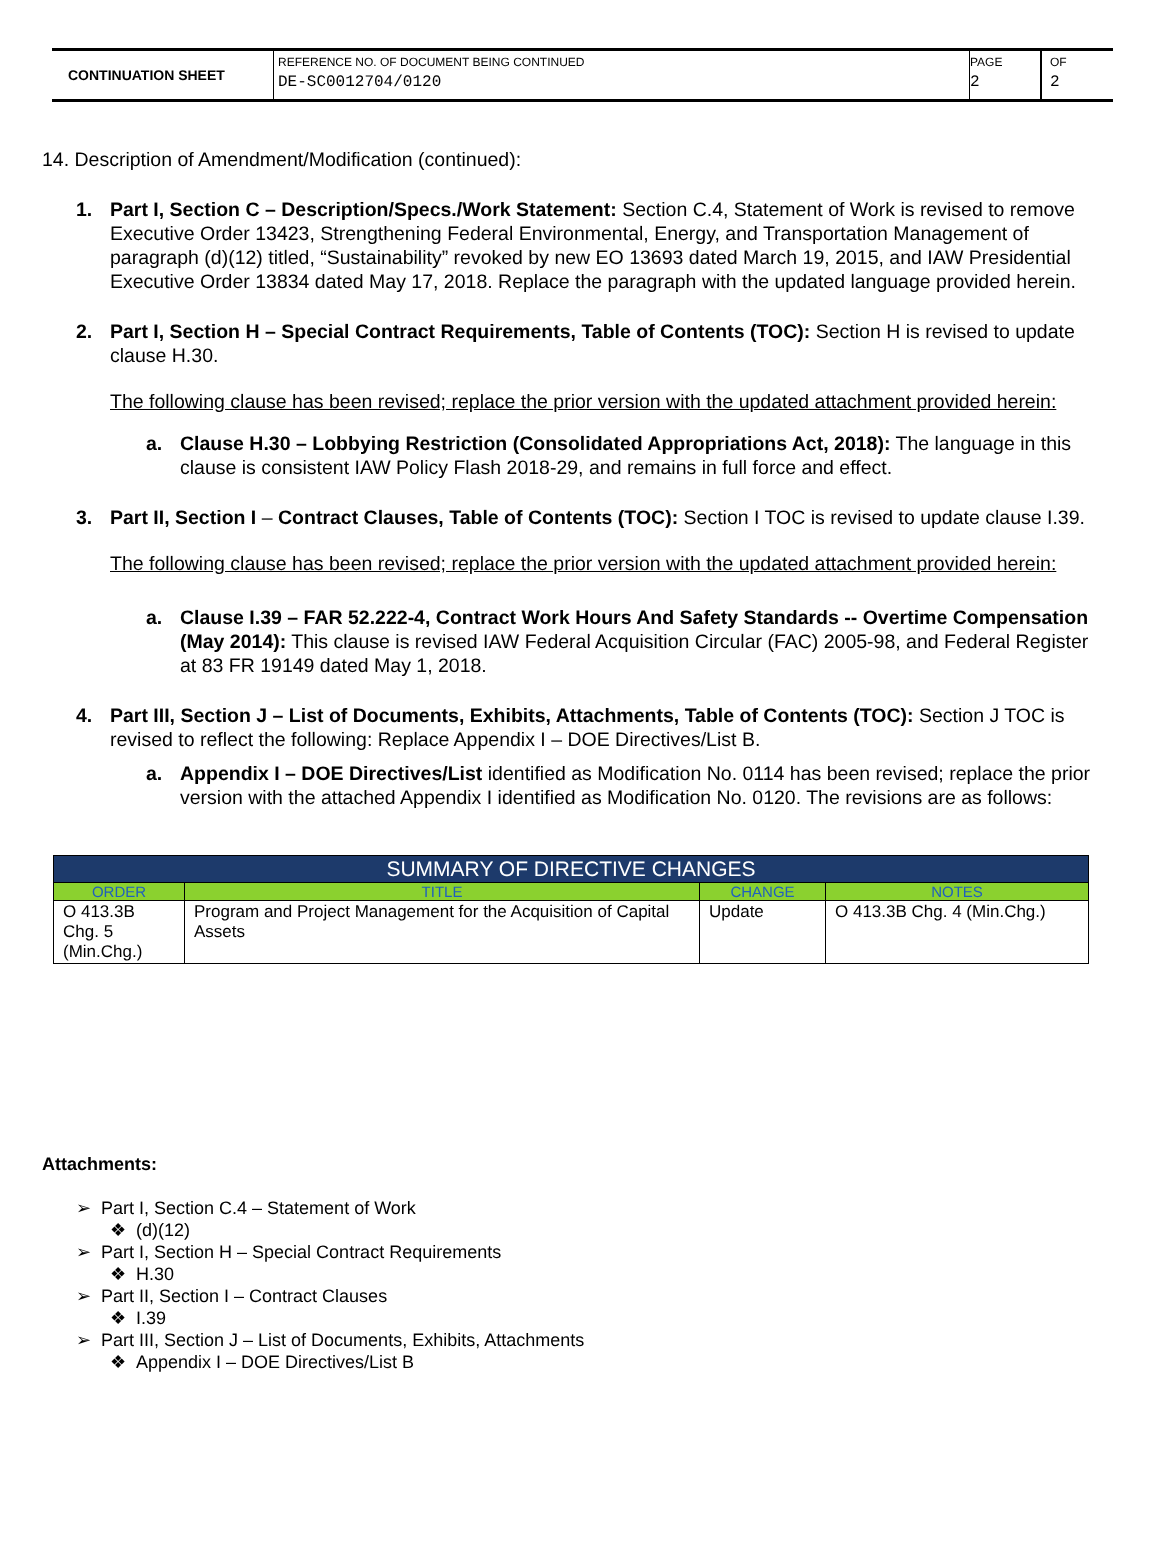CONTINUATION SHEET
REFERENCE NO. OF DOCUMENT BEING CONTINUED
DE-SC0012704/0120
PAGE
2
OF
2
14. Description of Amendment/Modification (continued):
1. Part I, Section C – Description/Specs./Work Statement: Section C.4, Statement of Work is revised to remove Executive Order 13423, Strengthening Federal Environmental, Energy, and Transportation Management of paragraph (d)(12) titled, “Sustainability” revoked by new EO 13693 dated March 19, 2015, and IAW Presidential Executive Order 13834 dated May 17, 2018. Replace the paragraph with the updated language provided herein.
2. Part I, Section H – Special Contract Requirements, Table of Contents (TOC): Section H is revised to update clause H.30.
The following clause has been revised; replace the prior version with the updated attachment provided herein:
a. Clause H.30 – Lobbying Restriction (Consolidated Appropriations Act, 2018): The language in this clause is consistent IAW Policy Flash 2018-29, and remains in full force and effect.
3. Part II, Section I – Contract Clauses, Table of Contents (TOC): Section I TOC is revised to update clause I.39.
The following clause has been revised; replace the prior version with the updated attachment provided herein:
a. Clause I.39 – FAR 52.222-4, Contract Work Hours And Safety Standards -- Overtime Compensation (May 2014): This clause is revised IAW Federal Acquisition Circular (FAC) 2005-98, and Federal Register at 83 FR 19149 dated May 1, 2018.
4. Part III, Section J – List of Documents, Exhibits, Attachments, Table of Contents (TOC): Section J TOC is revised to reflect the following: Replace Appendix I – DOE Directives/List B.
a. Appendix I – DOE Directives/List identified as Modification No. 0114 has been revised; replace the prior version with the attached Appendix I identified as Modification No. 0120. The revisions are as follows:
| SUMMARY OF DIRECTIVE CHANGES | | | |
| --- | --- | --- | --- |
| ORDER | TITLE | CHANGE | NOTES |
| O 413.3B Chg. 5 (Min.Chg.) | Program and Project Management for the Acquisition of Capital Assets | Update | O 413.3B Chg. 4 (Min.Chg.) |
Attachments:
➢ Part I, Section C.4 – Statement of Work
❖ (d)(12)
➢ Part I, Section H – Special Contract Requirements
❖ H.30
➢ Part II, Section I – Contract Clauses
❖ I.39
➢ Part III, Section J – List of Documents, Exhibits, Attachments
❖ Appendix I – DOE Directives/List B